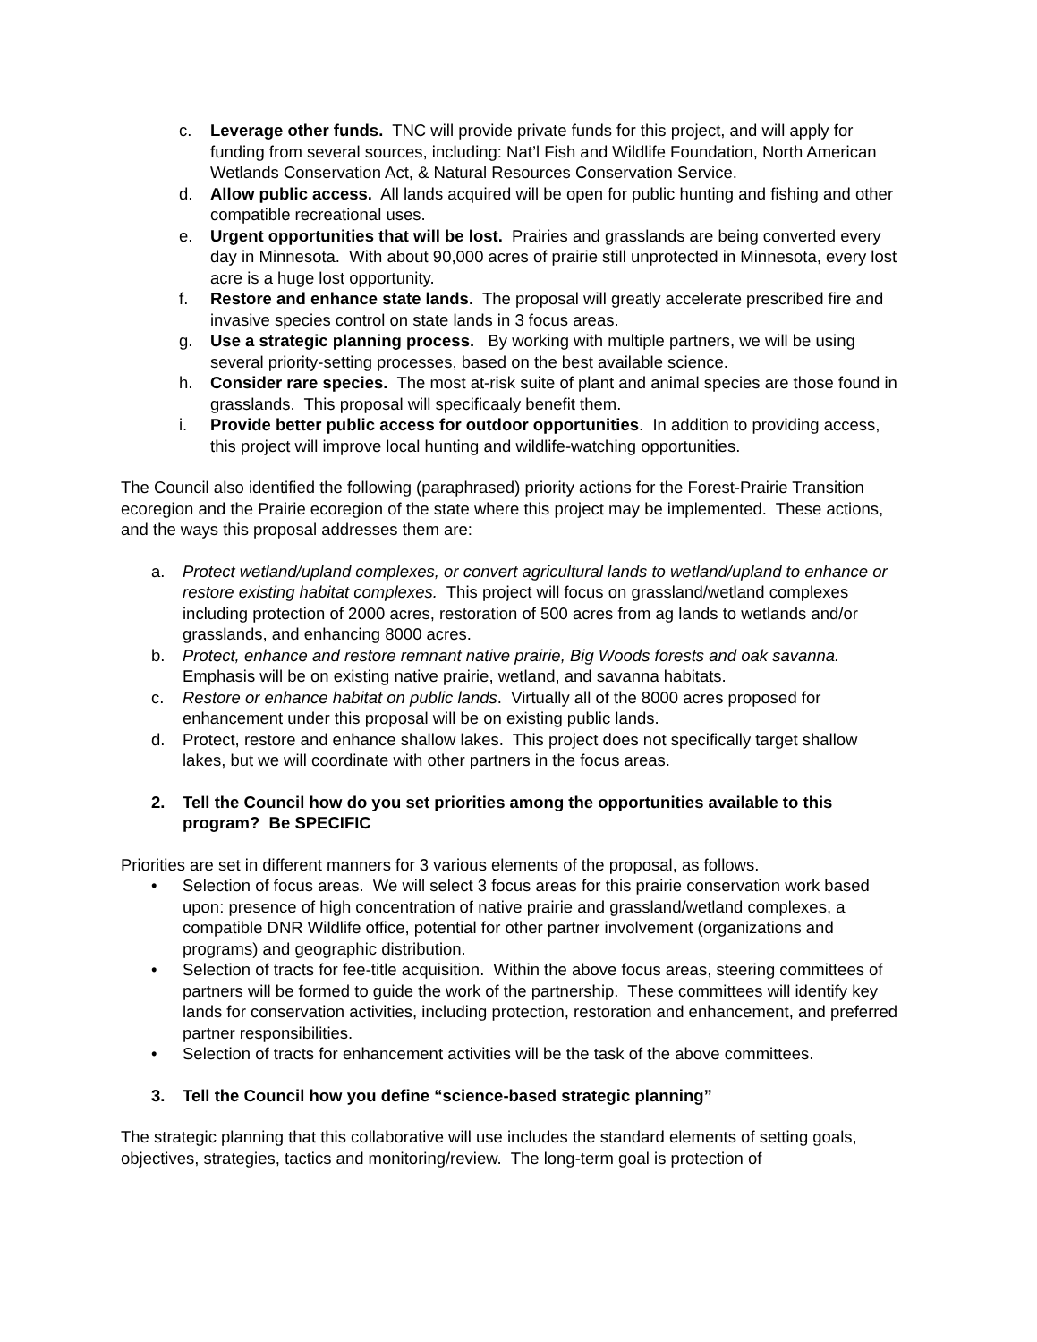c. Leverage other funds. TNC will provide private funds for this project, and will apply for funding from several sources, including: Nat’l Fish and Wildlife Foundation, North American Wetlands Conservation Act, & Natural Resources Conservation Service.
d. Allow public access. All lands acquired will be open for public hunting and fishing and other compatible recreational uses.
e. Urgent opportunities that will be lost. Prairies and grasslands are being converted every day in Minnesota. With about 90,000 acres of prairie still unprotected in Minnesota, every lost acre is a huge lost opportunity.
f. Restore and enhance state lands. The proposal will greatly accelerate prescribed fire and invasive species control on state lands in 3 focus areas.
g. Use a strategic planning process. By working with multiple partners, we will be using several priority-setting processes, based on the best available science.
h. Consider rare species. The most at-risk suite of plant and animal species are those found in grasslands. This proposal will specificaaly benefit them.
i. Provide better public access for outdoor opportunities. In addition to providing access, this project will improve local hunting and wildlife-watching opportunities.
The Council also identified the following (paraphrased) priority actions for the Forest-Prairie Transition ecoregion and the Prairie ecoregion of the state where this project may be implemented. These actions, and the ways this proposal addresses them are:
a. Protect wetland/upland complexes, or convert agricultural lands to wetland/upland to enhance or restore existing habitat complexes. This project will focus on grassland/wetland complexes including protection of 2000 acres, restoration of 500 acres from ag lands to wetlands and/or grasslands, and enhancing 8000 acres.
b. Protect, enhance and restore remnant native prairie, Big Woods forests and oak savanna. Emphasis will be on existing native prairie, wetland, and savanna habitats.
c. Restore or enhance habitat on public lands. Virtually all of the 8000 acres proposed for enhancement under this proposal will be on existing public lands.
d. Protect, restore and enhance shallow lakes. This project does not specifically target shallow lakes, but we will coordinate with other partners in the focus areas.
2. Tell the Council how do you set priorities among the opportunities available to this program? Be SPECIFIC
Priorities are set in different manners for 3 various elements of the proposal, as follows.
• Selection of focus areas. We will select 3 focus areas for this prairie conservation work based upon: presence of high concentration of native prairie and grassland/wetland complexes, a compatible DNR Wildlife office, potential for other partner involvement (organizations and programs) and geographic distribution.
• Selection of tracts for fee-title acquisition. Within the above focus areas, steering committees of partners will be formed to guide the work of the partnership. These committees will identify key lands for conservation activities, including protection, restoration and enhancement, and preferred partner responsibilities.
• Selection of tracts for enhancement activities will be the task of the above committees.
3. Tell the Council how you define “science-based strategic planning”
The strategic planning that this collaborative will use includes the standard elements of setting goals, objectives, strategies, tactics and monitoring/review. The long-term goal is protection of